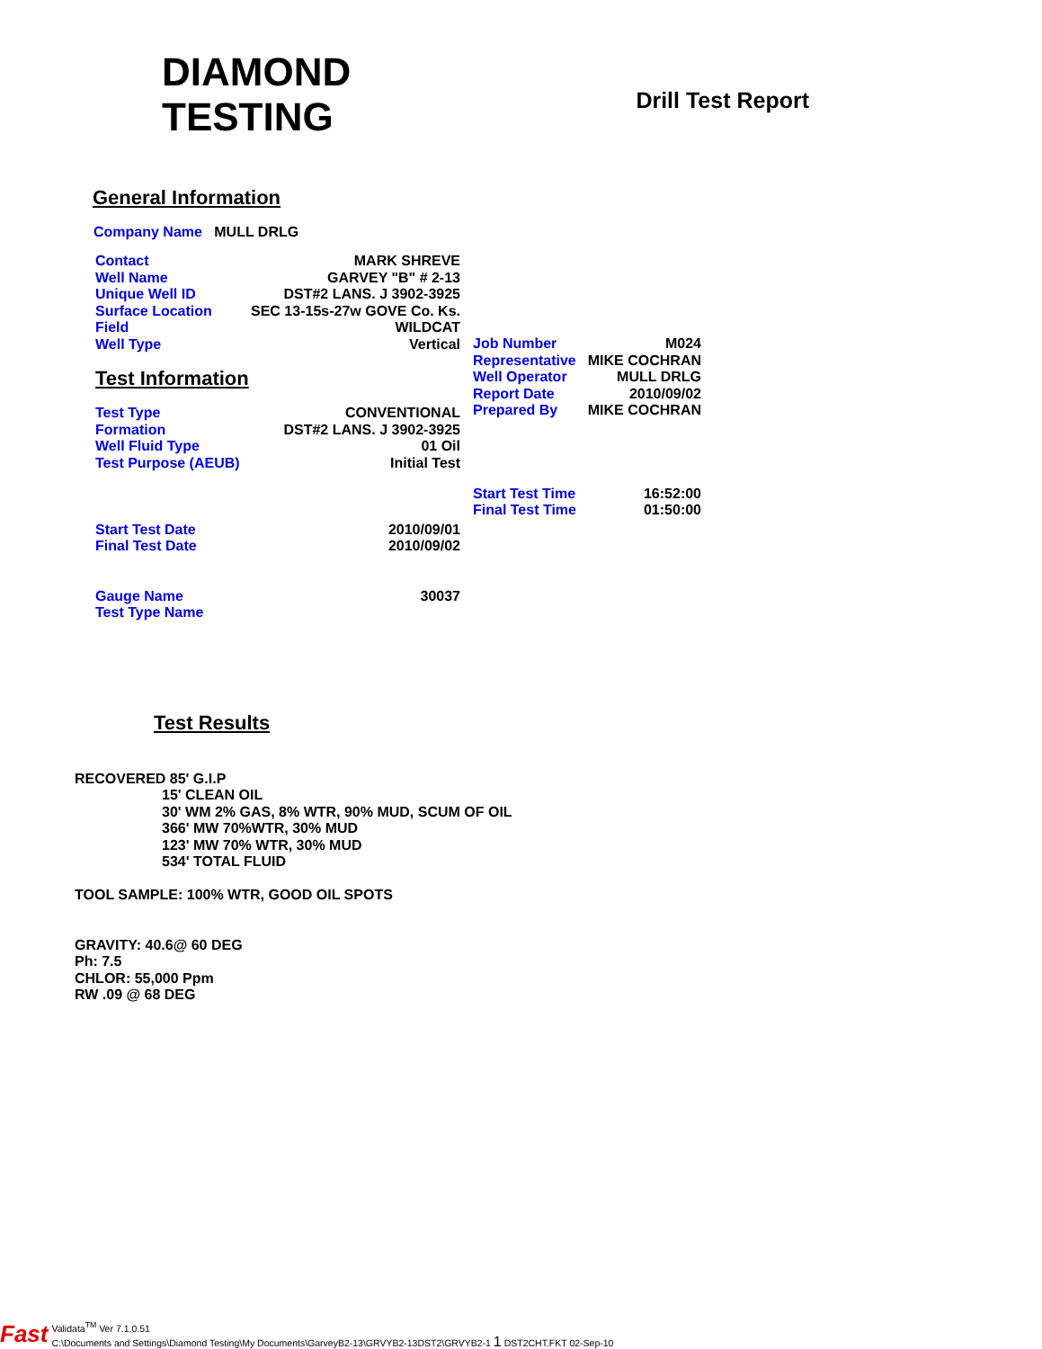DIAMOND
TESTING
Drill Test Report
General Information
Company Name MULL DRLG
| Contact | MARK SHREVE |
| Well Name | GARVEY "B" # 2-13 |
| Unique Well ID | DST#2 LANS. J 3902-3925 |
| Surface Location | SEC 13-15s-27w GOVE Co. Ks. |
| Field | WILDCAT |
| Well Type | Vertical |
Test Information
| Test Type | CONVENTIONAL |
| Formation | DST#2 LANS. J 3902-3925 |
| Well Fluid Type | 01 Oil |
| Test Purpose (AEUB) | Initial Test |
| Start Test Date | 2010/09/01 |
| Final Test Date | 2010/09/02 |
| Gauge Name | 30037 |
| Test Type Name | |
| Job Number | M024 |
| Representative | MIKE COCHRAN |
| Well Operator | MULL DRLG |
| Report Date | 2010/09/02 |
| Prepared By | MIKE COCHRAN |
| Start Test Time | 16:52:00 |
| Final Test Time | 01:50:00 |
Test Results
RECOVERED 85' G.I.P
15' CLEAN OIL
30' WM 2% GAS, 8% WTR, 90% MUD, SCUM OF OIL
366' MW 70%WTR, 30% MUD
123' MW 70% WTR, 30% MUD
534' TOTAL FLUID
TOOL SAMPLE: 100% WTR, GOOD OIL SPOTS
GRAVITY: 40.6@ 60 DEG
Ph: 7.5
CHLOR: 55,000 Ppm
RW .09 @ 68 DEG
Fast
Validata<sup>TM</sup> Ver 7.1.0.51
C:\Documents and Settings\Diamond Testing\My Documents\GarveyB2-13\GRVYB2-13DST2\GRVYB2-1 1 DST2CHT.FKT 02-Sep-10